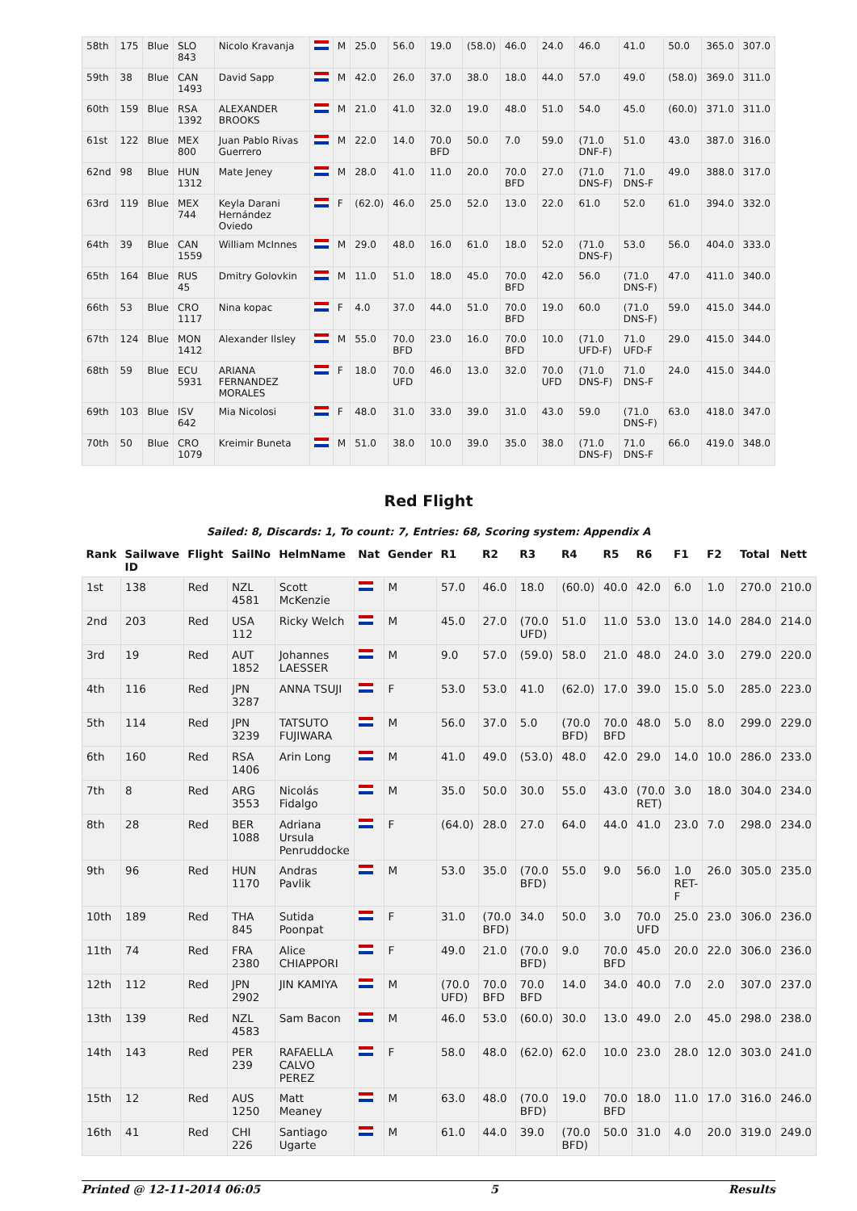| 58th | 175 | Blue | SLO 843 | Nicolo Kravanja | | M | 25.0 | 56.0 | 19.0 | (58.0) | 46.0 | 24.0 | 46.0 | 41.0 | 50.0 | 365.0 | 307.0 |
| 59th | 38 | Blue | CAN 1493 | David Sapp | | M | 42.0 | 26.0 | 37.0 | 38.0 | 18.0 | 44.0 | 57.0 | 49.0 | (58.0) | 369.0 | 311.0 |
| 60th | 159 | Blue | RSA 1392 | ALEXANDER BROOKS | | M | 21.0 | 41.0 | 32.0 | 19.0 | 48.0 | 51.0 | 54.0 | 45.0 | (60.0) | 371.0 | 311.0 |
| 61st | 122 | Blue | MEX 800 | Juan Pablo Rivas Guerrero | | M | 22.0 | 14.0 | 70.0 BFD | 50.0 | 7.0 | 59.0 | (71.0 DNF-F) | 51.0 | 43.0 | 387.0 | 316.0 |
| 62nd | 98 | Blue | HUN 1312 | Mate Jeney | | M | 28.0 | 41.0 | 11.0 | 20.0 | 70.0 BFD | 27.0 | (71.0 DNS-F) | 71.0 DNS-F | 49.0 | 388.0 | 317.0 |
| 63rd | 119 | Blue | MEX 744 | Keyla Darani Hernández Oviedo | | F | (62.0) | 46.0 | 25.0 | 52.0 | 13.0 | 22.0 | 61.0 | 52.0 | 61.0 | 394.0 | 332.0 |
| 64th | 39 | Blue | CAN 1559 | William McInnes | | M | 29.0 | 48.0 | 16.0 | 61.0 | 18.0 | 52.0 | (71.0 DNS-F) | 53.0 | 56.0 | 404.0 | 333.0 |
| 65th | 164 | Blue | RUS 45 | Dmitry Golovkin | | M | 11.0 | 51.0 | 18.0 | 45.0 | 70.0 BFD | 42.0 | 56.0 | (71.0 DNS-F) | 47.0 | 411.0 | 340.0 |
| 66th | 53 | Blue | CRO 1117 | Nina kopac | | F | 4.0 | 37.0 | 44.0 | 51.0 | 70.0 BFD | 19.0 | 60.0 | (71.0 DNS-F) | 59.0 | 415.0 | 344.0 |
| 67th | 124 | Blue | MON 1412 | Alexander Ilsley | | M | 55.0 | 70.0 BFD | 23.0 | 16.0 | 70.0 BFD | 10.0 | (71.0 UFD-F) | 71.0 UFD-F | 29.0 | 415.0 | 344.0 |
| 68th | 59 | Blue | ECU 5931 | ARIANA FERNANDEZ MORALES | | F | 18.0 | 70.0 UFD | 46.0 | 13.0 | 32.0 | 70.0 UFD | (71.0 DNS-F) | 71.0 DNS-F | 24.0 | 415.0 | 344.0 |
| 69th | 103 | Blue | ISV 642 | Mia Nicolosi | | F | 48.0 | 31.0 | 33.0 | 39.0 | 31.0 | 43.0 | 59.0 | (71.0 DNS-F) | 63.0 | 418.0 | 347.0 |
| 70th | 50 | Blue | CRO 1079 | Kreimir Buneta | | M | 51.0 | 38.0 | 10.0 | 39.0 | 35.0 | 38.0 | (71.0 DNS-F) | 71.0 DNS-F | 66.0 | 419.0 | 348.0 |
Red Flight
Sailed: 8, Discards: 1, To count: 7, Entries: 68, Scoring system: Appendix A
| Rank | Sailwave ID | Flight | SailNo | HelmName | Nat | Gender | R1 | R2 | R3 | R4 | R5 | R6 | F1 | F2 | Total | Nett |
| --- | --- | --- | --- | --- | --- | --- | --- | --- | --- | --- | --- | --- | --- | --- | --- | --- |
| 1st | 138 | Red | NZL 4581 | Scott McKenzie | | M | 57.0 | 46.0 | 18.0 | (60.0) | 40.0 | 42.0 | 6.0 | 1.0 | 270.0 | 210.0 |
| 2nd | 203 | Red | USA 112 | Ricky Welch | | M | 45.0 | 27.0 | (70.0 UFD) | 51.0 | 11.0 | 53.0 | 13.0 | 14.0 | 284.0 | 214.0 |
| 3rd | 19 | Red | AUT 1852 | Johannes LAESSER | | M | 9.0 | 57.0 | (59.0) | 58.0 | 21.0 | 48.0 | 24.0 | 3.0 | 279.0 | 220.0 |
| 4th | 116 | Red | JPN 3287 | ANNA TSUJI | | F | 53.0 | 53.0 | 41.0 | (62.0) | 17.0 | 39.0 | 15.0 | 5.0 | 285.0 | 223.0 |
| 5th | 114 | Red | JPN 3239 | TATSUTO FUJIWARA | | M | 56.0 | 37.0 | 5.0 | (70.0 BFD) | 70.0 BFD | 48.0 | 5.0 | 8.0 | 299.0 | 229.0 |
| 6th | 160 | Red | RSA 1406 | Arin Long | | M | 41.0 | 49.0 | (53.0) | 48.0 | 42.0 | 29.0 | 14.0 | 10.0 | 286.0 | 233.0 |
| 7th | 8 | Red | ARG 3553 | Nicolás Fidalgo | | M | 35.0 | 50.0 | 30.0 | 55.0 | 43.0 | (70.0 RET) | 3.0 | 18.0 | 304.0 | 234.0 |
| 8th | 28 | Red | BER 1088 | Adriana Ursula Penruddocke | | F | (64.0) | 28.0 | 27.0 | 64.0 | 44.0 | 41.0 | 23.0 | 7.0 | 298.0 | 234.0 |
| 9th | 96 | Red | HUN 1170 | Andras Pavlik | | M | 53.0 | 35.0 | (70.0 BFD) | 55.0 | 9.0 | 56.0 | 1.0 RET-F | 26.0 | 305.0 | 235.0 |
| 10th | 189 | Red | THA 845 | Sutida Poonpat | | F | 31.0 | (70.0 BFD) | 34.0 | 50.0 | 3.0 | 70.0 UFD | 25.0 | 23.0 | 306.0 | 236.0 |
| 11th | 74 | Red | FRA 2380 | Alice CHIAPPORI | | F | 49.0 | 21.0 | (70.0 BFD) | 9.0 | 70.0 BFD | 45.0 | 20.0 | 22.0 | 306.0 | 236.0 |
| 12th | 112 | Red | JPN 2902 | JIN KAMIYA | | M | (70.0 UFD) | 70.0 BFD | 70.0 BFD | 14.0 | 34.0 | 40.0 | 7.0 | 2.0 | 307.0 | 237.0 |
| 13th | 139 | Red | NZL 4583 | Sam Bacon | | M | 46.0 | 53.0 | (60.0) | 30.0 | 13.0 | 49.0 | 2.0 | 45.0 | 298.0 | 238.0 |
| 14th | 143 | Red | PER 239 | RAFAELLA CALVO PEREZ | | F | 58.0 | 48.0 | (62.0) | 62.0 | 10.0 | 23.0 | 28.0 | 12.0 | 303.0 | 241.0 |
| 15th | 12 | Red | AUS 1250 | Matt Meaney | | M | 63.0 | 48.0 | (70.0 BFD) | 19.0 | 70.0 BFD | 18.0 | 11.0 | 17.0 | 316.0 | 246.0 |
| 16th | 41 | Red | CHI 226 | Santiago Ugarte | | M | 61.0 | 44.0 | 39.0 | (70.0 BFD) | 50.0 | 31.0 | 4.0 | 20.0 | 319.0 | 249.0 |
Printed @ 12-11-2014 06:05 5 Results